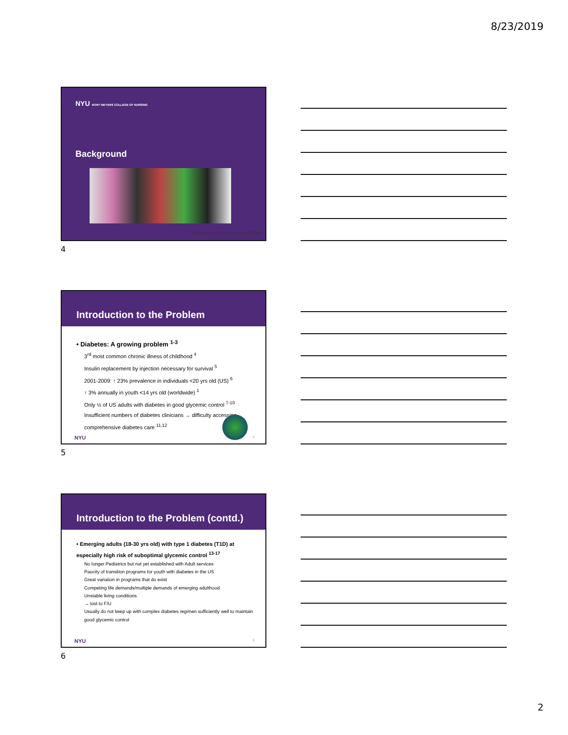8/23/2019
NYU RORY MEYERS COLLEGE OF NURSING
Background
Presentation Title Goes Here 8/23/2019
4
Introduction to the Problem
• Diabetes: A growing problem <sup>1-3</sup>
3<sup>rd</sup> most common chronic illness of childhood <sup>4</sup>
Insulin replacement by injection necessary for survival <sup>5</sup>
2001-2009: ↑ 23% prevalence in individuals <20 yrs old (US) <sup>6</sup>
↑ 3% annually in youth <14 yrs old (worldwide) <sup>1</sup>
Only ½ of US adults with diabetes in good glycemic control <sup>7-10</sup>
Insufficient numbers of diabetes clinicians → difficulty accessing comprehensive diabetes care <sup>11,12</sup>
NYU 5
5
Introduction to the Problem (contd.)
• Emerging adults (18-30 yrs old) with type 1 diabetes (T1D) at especially high risk of suboptimal glycemic control <sup>13-17</sup>
No longer Pediatrics but not yet established with Adult services
Paucity of transition programs for youth with diabetes in the US
Great variation in programs that do exist
Competing life demands/multiple demands of emerging adulthood
Unstable living conditions
→ lost to F/U
Usually do not keep up with complex diabetes regimen sufficiently well to maintain good glycemic control
NYU 6
6
2